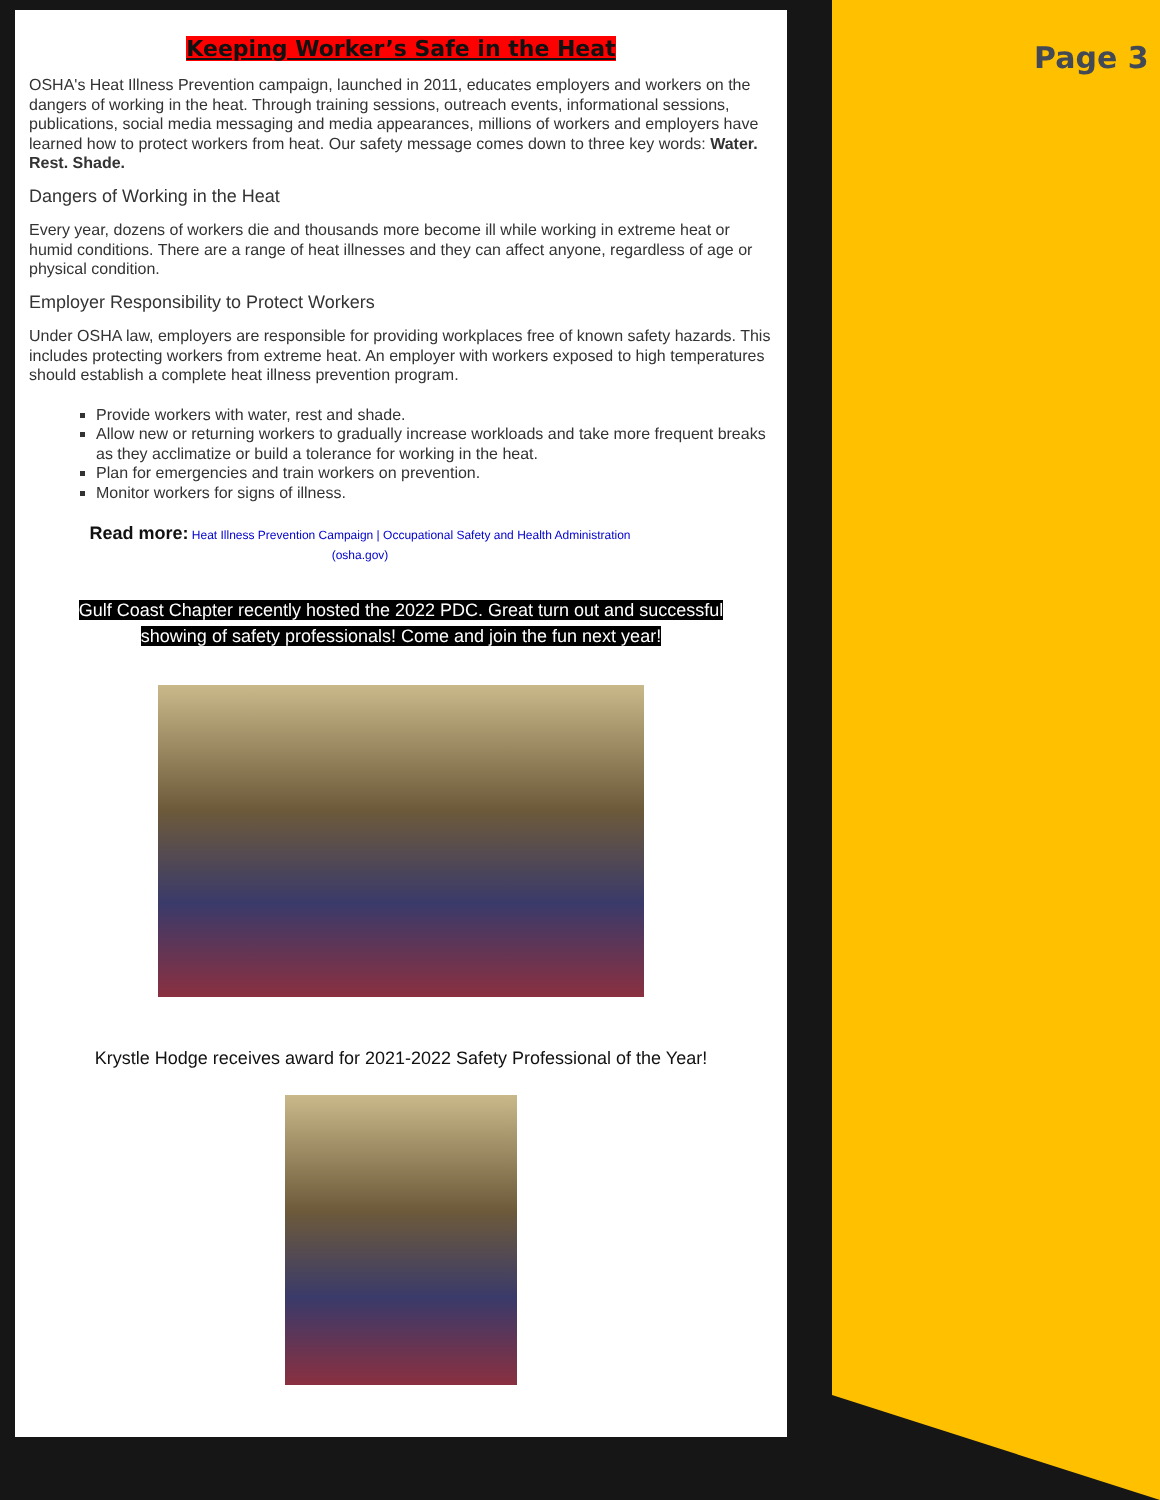Page 3
Keeping Worker’s Safe in the Heat
OSHA's Heat Illness Prevention campaign, launched in 2011, educates employers and workers on the dangers of working in the heat. Through training sessions, outreach events, informational sessions, publications, social media messaging and media appearances, millions of workers and employers have learned how to protect workers from heat. Our safety message comes down to three key words: Water. Rest. Shade.
Dangers of Working in the Heat
Every year, dozens of workers die and thousands more become ill while working in extreme heat or humid conditions. There are a range of heat illnesses and they can affect anyone, regardless of age or physical condition.
Employer Responsibility to Protect Workers
Under OSHA law, employers are responsible for providing workplaces free of known safety hazards. This includes protecting workers from extreme heat. An employer with workers exposed to high temperatures should establish a complete heat illness prevention program.
Provide workers with water, rest and shade.
Allow new or returning workers to gradually increase workloads and take more frequent breaks as they acclimatize or build a tolerance for working in the heat.
Plan for emergencies and train workers on prevention.
Monitor workers for signs of illness.
Read more: Heat Illness Prevention Campaign | Occupational Safety and Health Administration (osha.gov)
Gulf Coast Chapter recently hosted the 2022 PDC. Great turn out and successful
showing of safety professionals! Come and join the fun next year!
Krystle Hodge receives award for 2021-2022 Safety Professional of the Year!